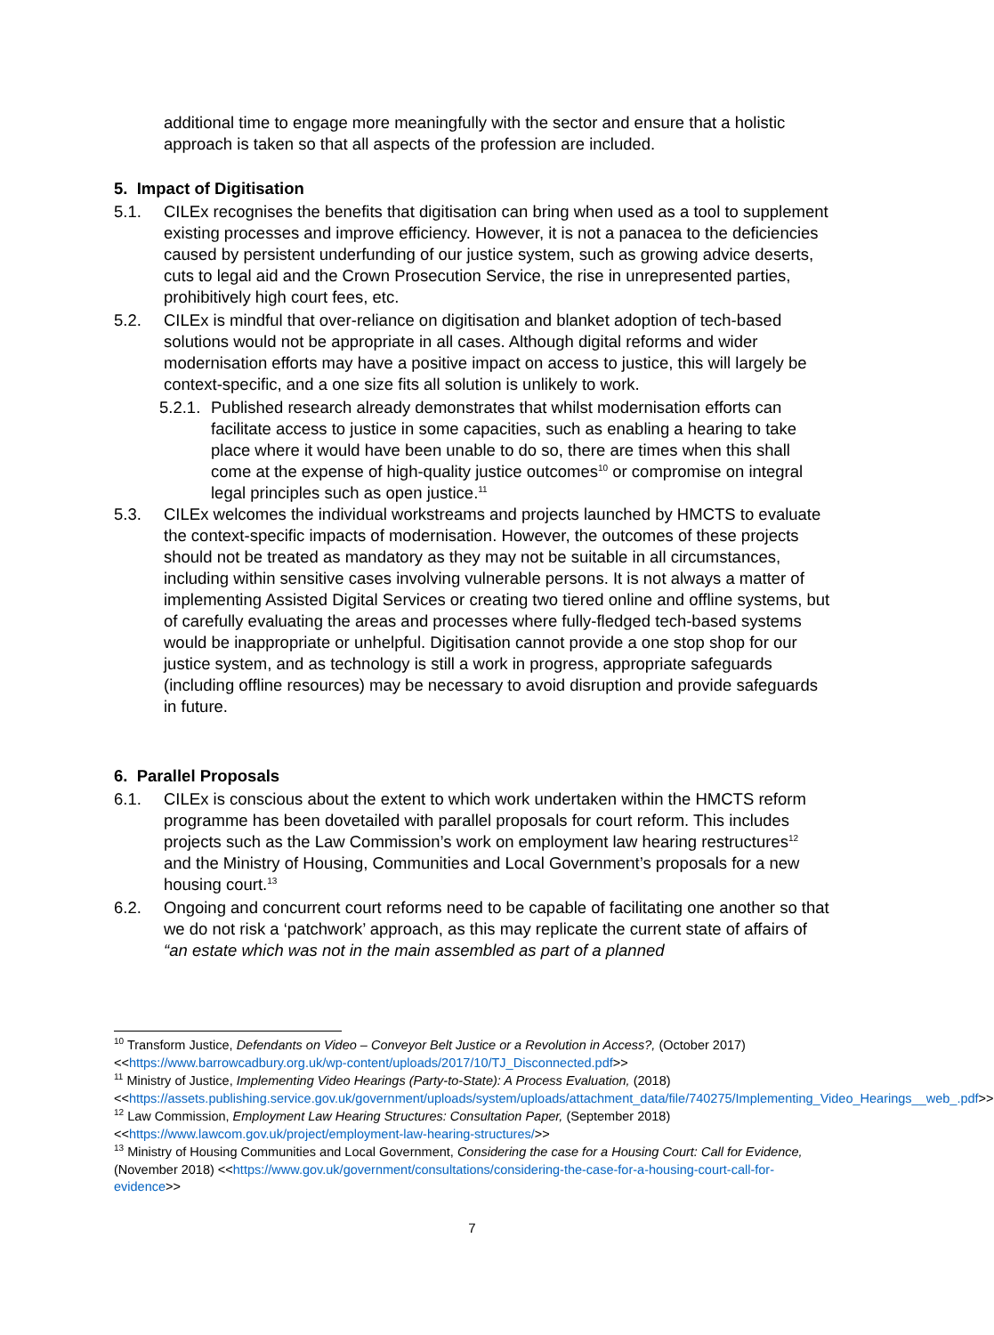additional time to engage more meaningfully with the sector and ensure that a holistic approach is taken so that all aspects of the profession are included.
5. Impact of Digitisation
5.1. CILEx recognises the benefits that digitisation can bring when used as a tool to supplement existing processes and improve efficiency. However, it is not a panacea to the deficiencies caused by persistent underfunding of our justice system, such as growing advice deserts, cuts to legal aid and the Crown Prosecution Service, the rise in unrepresented parties, prohibitively high court fees, etc.
5.2. CILEx is mindful that over-reliance on digitisation and blanket adoption of tech-based solutions would not be appropriate in all cases. Although digital reforms and wider modernisation efforts may have a positive impact on access to justice, this will largely be context-specific, and a one size fits all solution is unlikely to work.
5.2.1. Published research already demonstrates that whilst modernisation efforts can facilitate access to justice in some capacities, such as enabling a hearing to take place where it would have been unable to do so, there are times when this shall come at the expense of high-quality justice outcomes<sup>10</sup> or compromise on integral legal principles such as open justice.<sup>11</sup>
5.3. CILEx welcomes the individual workstreams and projects launched by HMCTS to evaluate the context-specific impacts of modernisation. However, the outcomes of these projects should not be treated as mandatory as they may not be suitable in all circumstances, including within sensitive cases involving vulnerable persons. It is not always a matter of implementing Assisted Digital Services or creating two tiered online and offline systems, but of carefully evaluating the areas and processes where fully-fledged tech-based systems would be inappropriate or unhelpful. Digitisation cannot provide a one stop shop for our justice system, and as technology is still a work in progress, appropriate safeguards (including offline resources) may be necessary to avoid disruption and provide safeguards in future.
6. Parallel Proposals
6.1. CILEx is conscious about the extent to which work undertaken within the HMCTS reform programme has been dovetailed with parallel proposals for court reform. This includes projects such as the Law Commission’s work on employment law hearing restructures<sup>12</sup> and the Ministry of Housing, Communities and Local Government’s proposals for a new housing court.<sup>13</sup>
6.2. Ongoing and concurrent court reforms need to be capable of facilitating one another so that we do not risk a ‘patchwork’ approach, as this may replicate the current state of affairs of “an estate which was not in the main assembled as part of a planned
<sup>10</sup> Transform Justice, Defendants on Video – Conveyor Belt Justice or a Revolution in Access?, (October 2017) <<https://www.barrowcadbury.org.uk/wp-content/uploads/2017/10/TJ_Disconnected.pdf>>
<sup>11</sup> Ministry of Justice, Implementing Video Hearings (Party-to-State): A Process Evaluation, (2018) <<https://assets.publishing.service.gov.uk/government/uploads/system/uploads/attachment_data/file/740275/Implementing_Video_Hearings__web_.pdf>>
<sup>12</sup> Law Commission, Employment Law Hearing Structures: Consultation Paper, (September 2018) <<https://www.lawcom.gov.uk/project/employment-law-hearing-structures/>>
<sup>13</sup> Ministry of Housing Communities and Local Government, Considering the case for a Housing Court: Call for Evidence, (November 2018) <<https://www.gov.uk/government/consultations/considering-the-case-for-a-housing-court-call-for-evidence>>
7